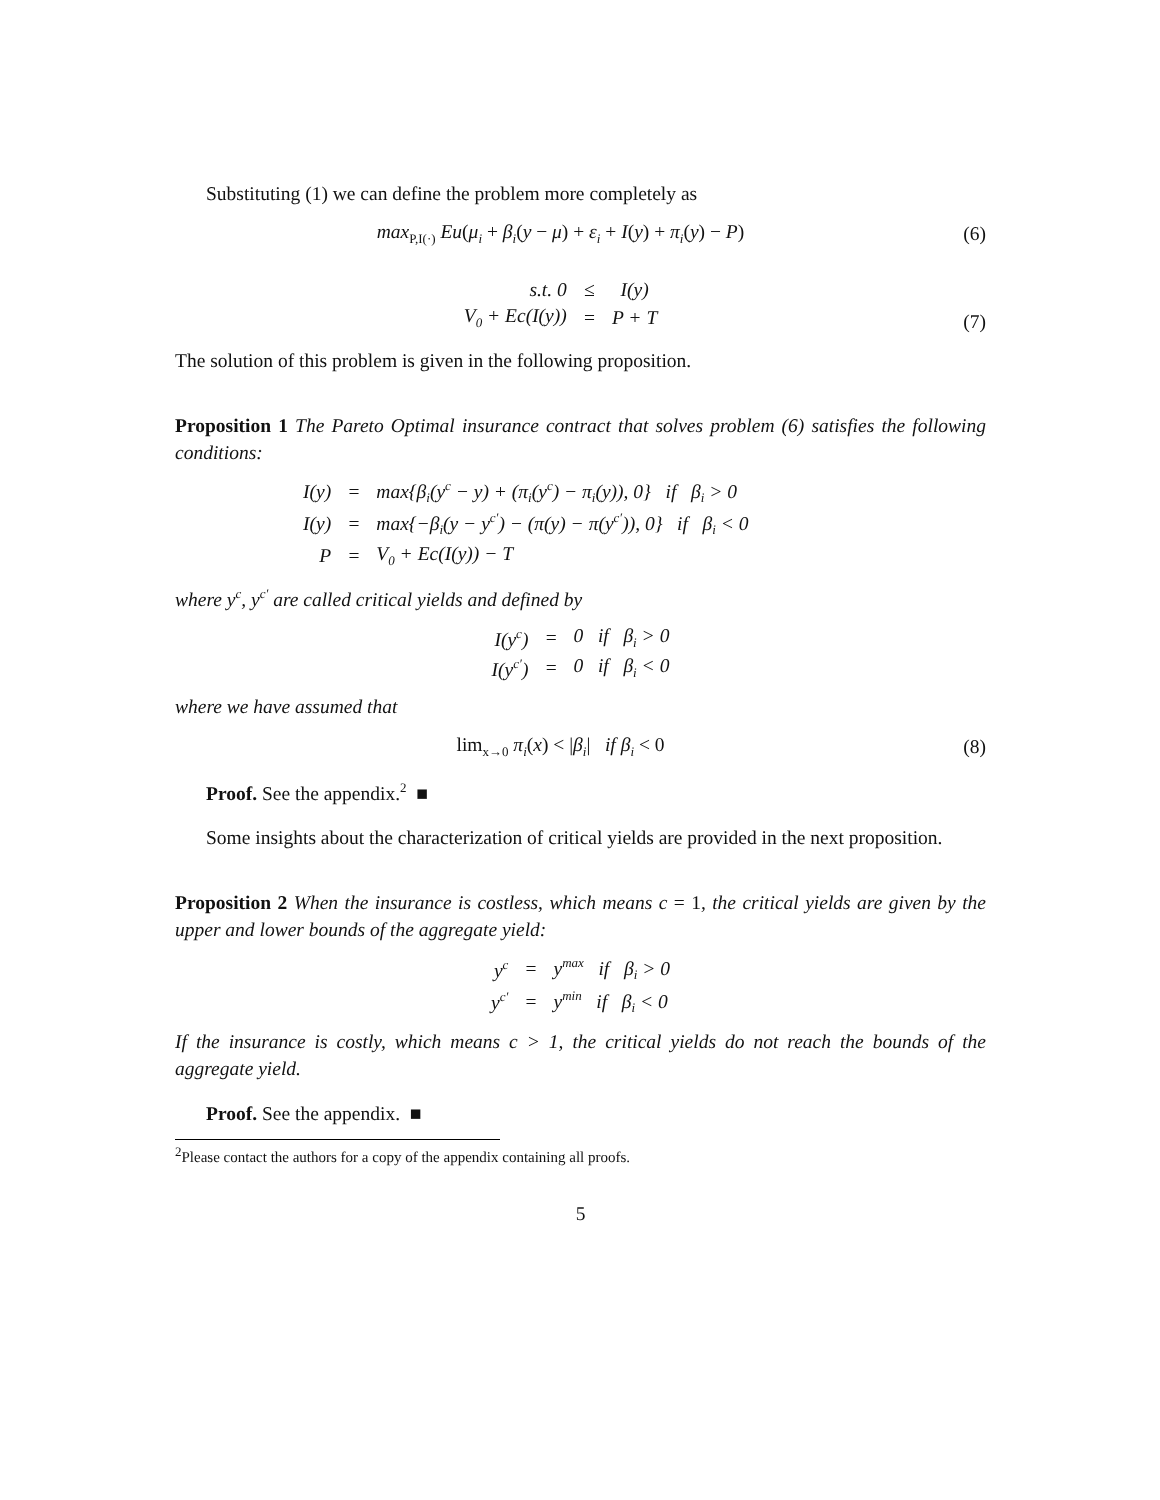Substituting (1) we can define the problem more completely as
max<sub>P,I(·)</sub> Eu(μ<sub>i</sub> + β<sub>i</sub>(y − μ) + ε<sub>i</sub> + I(y) + π<sub>i</sub>(y) − P)
(6)
| s.t. 0 | ≤ | I(y) |
| V<sub>0</sub> + Ec(I(y)) | = | P + T |
(7)
The solution of this problem is given in the following proposition.
Proposition 1 The Pareto Optimal insurance contract that solves problem (6) satisfies the following conditions:
| I(y) | = | max{β<sub>i</sub>(y<sup>c</sup> − y) + (π<sub>i</sub>(y<sup>c</sup>) − π<sub>i</sub>(y)), 0} if β<sub>i</sub> > 0 |
| I(y) | = | max{−β<sub>i</sub>(y − y<sup>c′</sup>) − (π(y) − π(y<sup>c′</sup>)), 0} if β<sub>i</sub> < 0 |
| P | = | V<sub>0</sub> + Ec(I(y)) − T |
where y<sup>c</sup>, y<sup>c′</sup> are called critical yields and defined by
| I(y<sup>c</sup>) | = | 0 if β<sub>i</sub> > 0 |
| I(y<sup>c′</sup>) | = | 0 if β<sub>i</sub> < 0 |
where we have assumed that
lim<sub>x→0</sub> π<sub>i</sub>(x) < |β<sub>i</sub>| if β<sub>i</sub> < 0
(8)
Proof. See the appendix.<sup>2</sup> ■
Some insights about the characterization of critical yields are provided in the next proposition.
Proposition 2 When the insurance is costless, which means c = 1, the critical yields are given by the upper and lower bounds of the aggregate yield:
| y<sup>c</sup> | = | y<sup>max</sup> if β<sub>i</sub> > 0 |
| y<sup>c′</sup> | = | y<sup>min</sup> if β<sub>i</sub> < 0 |
If the insurance is costly, which means c > 1, the critical yields do not reach the bounds of the aggregate yield.
Proof. See the appendix. ■
<sup>2</sup> Please contact the authors for a copy of the appendix containing all proofs.
5